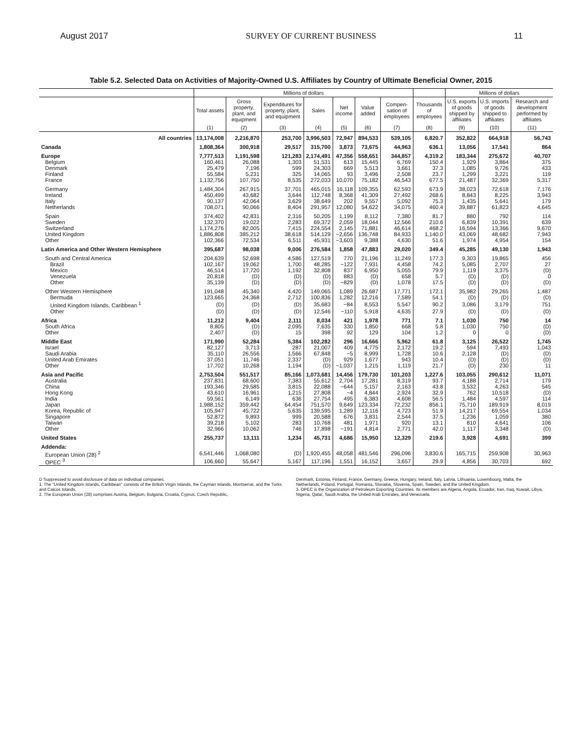August 2017 SURVEY OF CURRENT BUSINESS 11
Table 5.2. Selected Data on Activities of Majority-Owned U.S. Affiliates by Country of Ultimate Beneficial Owner, 2015
| | Millions of dollars | | | | | | | | Millions of dollars | | |
| --- | --- | --- | --- | --- | --- | --- | --- | --- | --- | --- | --- |
| | Total assets | Gross property, plant, and equipment | Expenditures for property, plant, and equipment | Sales | Net income | Value added | Compen-sation of employees | Thousands of employees | U.S. exports of goods shipped by affiliates | U.S. imports of goods shipped to affiliates | Research and development performed by affiliates |
| | (1) | (2) | (3) | (4) | (5) | (6) | (7) | (8) | (9) | (10) | (11) |
| All countries | 13,174,008 | 2,216,870 | 253,700 | 3,996,503 | 72,947 | 894,533 | 539,105 | 6,820.7 | 352,822 | 664,918 | 56,743 |
| Canada | 1,808,364 | 300,918 | 29,517 | 315,700 | 3,873 | 73,675 | 44,963 | 636.1 | 13,056 | 17,541 | 864 |
| Europe | 7,777,513 | 1,191,598 | 121,283 | 2,174,491 | 47,356 | 558,651 | 344,857 | 4,319.2 | 183,344 | 275,672 | 40,707 |
| Belgium | 160,461 | 26,088 | 1,303 | 51,531 | 613 | 15,445 | 6,769 | 150.4 | 1,929 | 3,864 | 375 |
| Denmark | 25,479 | 7,196 | 599 | 24,303 | 669 | 5,513 | 3,661 | 37.3 | 1,085 | 9,726 | 433 |
| Finland | 55,584 | 5,231 | 325 | 14,065 | 93 | 3,496 | 2,508 | 23.7 | 1,299 | 3,221 | 119 |
| France | 1,132,756 | 107,750 | 8,535 | 272,033 | 10,070 | 75,182 | 46,543 | 677.5 | 21,487 | 32,369 | 5,317 |
| Germany | 1,484,304 | 267,915 | 37,701 | 465,015 | 16,118 | 109,355 | 62,593 | 673.9 | 38,023 | 72,618 | 7,176 |
| Ireland | 450,499 | 43,682 | 3,644 | 112,748 | 8,368 | 41,309 | 27,492 | 268.6 | 8,843 | 8,225 | 3,943 |
| Italy | 90,137 | 42,064 | 3,629 | 38,649 | 202 | 9,557 | 5,092 | 75.3 | 1,435 | 5,641 | 179 |
| Netherlands | 708,071 | 90,066 | 8,404 | 291,957 | 12,080 | 54,622 | 34,075 | 460.4 | 39,887 | 61,823 | 4,645 |
| Spain | 374,402 | 42,831 | 2,316 | 50,205 | 1,199 | 8,112 | 7,380 | 81.7 | 880 | 792 | 114 |
| Sweden | 132,370 | 19,022 | 2,283 | 69,372 | 2,059 | 18,044 | 12,566 | 210.6 | 6,839 | 10,391 | 639 |
| Switzerland | 1,174,276 | 82,005 | 7,415 | 224,554 | 2,145 | 71,881 | 46,614 | 468.2 | 16,594 | 13,366 | 9,670 |
| United Kingdom | 1,886,808 | 385,212 | 38,618 | 514,129 | −2,656 | 136,748 | 84,933 | 1,140.0 | 43,069 | 48,682 | 7,943 |
| Other | 102,366 | 72,534 | 6,511 | 45,931 | −3,603 | 9,388 | 4,630 | 51.6 | 1,974 | 4,954 | 154 |
| Latin America and Other Western Hemisphere | 395,687 | 98,038 | 9,006 | 276,584 | 1,858 | 47,883 | 29,020 | 349.4 | 45,285 | 49,130 | 1,943 |
| South and Central America | 204,639 | 52,698 | 4,586 | 127,519 | 770 | 21,196 | 11,249 | 177.3 | 9,303 | 19,865 | 456 |
| Brazil | 102,167 | 19,062 | 1,700 | 48,285 | −122 | 7,931 | 4,458 | 74.2 | 5,085 | 2,707 | 27 |
| Mexico | 46,514 | 17,720 | 1,192 | 32,808 | 837 | 6,950 | 5,055 | 79.9 | 1,119 | 3,375 | (D) |
| Venezuela | 20,818 | (D) | (D) | (D) | 883 | (D) | 658 | 5.7 | (D) | (D) | 0 |
| Other | 35,139 | (D) | (D) | (D) | −829 | (D) | 1,078 | 17.5 | (D) | (D) | (D) |
| Other Western Hemisphere | 191,048 | 45,340 | 4,420 | 149,065 | 1,089 | 26,687 | 17,771 | 172.1 | 35,982 | 29,265 | 1,487 |
| Bermuda | 123,665 | 24,368 | 2,712 | 100,836 | 1,282 | 12,216 | 7,589 | 54.1 | (D) | (D) | (D) |
| United Kingdom Islands, Caribbean <sup>1</sup> | (D) | (D) | (D) | 35,683 | −84 | 8,553 | 5,547 | 90.2 | 3,086 | 3,179 | 751 |
| Other | (D) | (D) | (D) | 12,546 | −110 | 5,918 | 4,635 | 27.9 | (D) | (D) | (D) |
| Africa | 11,212 | 9,404 | 2,111 | 8,034 | 421 | 1,978 | 771 | 7.1 | 1,030 | 750 | 14 |
| South Africa | 8,805 | (D) | 2,095 | 7,635 | 330 | 1,850 | 668 | 5.8 | 1,030 | 750 | (D) |
| Other | 2,407 | (D) | 15 | 398 | 92 | 129 | 104 | 1.2 | 0 | 0 | (D) |
| Middle East | 171,990 | 52,284 | 5,384 | 102,282 | 296 | 16,666 | 5,962 | 61.8 | 3,125 | 26,522 | 1,745 |
| Israel | 82,127 | 3,713 | 287 | 21,007 | 409 | 4,775 | 2,172 | 19.2 | 594 | 7,493 | 1,043 |
| Saudi Arabia | 35,110 | 26,556 | 1,566 | 67,848 | −5 | 8,999 | 1,728 | 10.6 | 2,128 | (D) | (D) |
| United Arab Emirates | 37,051 | 11,746 | 2,337 | (D) | 929 | 1,677 | 943 | 10.4 | (D) | (D) | (D) |
| Other | 17,702 | 10,268 | 1,194 | (D) | −1,037 | 1,215 | 1,119 | 21.7 | (D) | 230 | 11 |
| Asia and Pacific | 2,753,504 | 551,517 | 85,166 | 1,073,681 | 14,456 | 179,730 | 101,203 | 1,227.6 | 103,055 | 290,612 | 11,071 |
| Australia | 237,831 | 68,600 | 7,383 | 55,612 | 2,704 | 17,281 | 8,319 | 93.7 | 4,188 | 2,714 | 179 |
| China | 193,346 | 29,585 | 3,815 | 22,088 | −644 | 5,157 | 2,163 | 43.8 | 3,532 | 4,263 | 545 |
| Hong Kong | 43,610 | 16,961 | 1,215 | 27,808 | −4 | 4,844 | 2,924 | 32.9 | 762 | 10,518 | (D) |
| India | 59,561 | 6,149 | 636 | 27,754 | 495 | 6,383 | 4,608 | 56.5 | 1,484 | 4,597 | 114 |
| Japan | 1,988,152 | 359,442 | 64,454 | 751,570 | 9,649 | 123,334 | 72,232 | 856.1 | 75,710 | 189,919 | 8,019 |
| Korea, Republic of | 105,947 | 45,722 | 5,635 | 139,595 | 1,289 | 12,116 | 4,723 | 51.9 | 14,217 | 69,554 | 1,034 |
| Singapore | 52,872 | 9,893 | 999 | 20,588 | 676 | 3,831 | 2,544 | 37.5 | 1,236 | 1,059 | 380 |
| Taiwan | 39,218 | 5,102 | 283 | 10,768 | 481 | 1,971 | 920 | 13.1 | 810 | 4,641 | 106 |
| Other | 32,966 | 10,062 | 746 | 17,898 | −191 | 4,814 | 2,771 | 42.0 | 1,117 | 3,348 | (D) |
| United States | 255,737 | 13,111 | 1,234 | 45,731 | 4,686 | 15,950 | 12,329 | 219.6 | 3,928 | 4,691 | 399 |
| Addenda: | | | | | | | | | | | |
| European Union (28) <sup>2</sup> | 6,541,446 | 1,068,080 | (D) | 1,920,455 | 48,058 | 481,546 | 296,096 | 3,830.6 | 165,715 | 259,908 | 30,963 |
| OPEC <sup>3</sup> | 106,660 | 55,647 | 5,167 | 117,196 | 1,551 | 16,152 | 3,657 | 29.9 | 4,856 | 30,703 | 692 |
D Suppressed to avoid disclosure of data on individual companies.
1. The "United Kingdom Islands, Caribbean" consists of the British Virgin Islands, the Cayman Islands, Montserrat, and the Turks and Caicos Islands.
2. The European Union (28) comprises Austria, Belgium, Bulgaria, Croatia, Cyprus, Czech Republic,
Denmark, Estonia, Finland, France, Germany, Greece, Hungary, Ireland, Italy, Latvia, Lithuania, Luxembourg, Malta, the Netherlands, Poland, Portugal, Romania, Slovakia, Slovenia, Spain, Sweden, and the United Kingdom.
3. OPEC is the Organization of Petroleum Exporting Countries. Its members are Algeria, Angola, Ecuador, Iran, Iraq, Kuwait, Libya, Nigeria, Qatar, Saudi Arabia, the United Arab Emirates, and Venezuela.